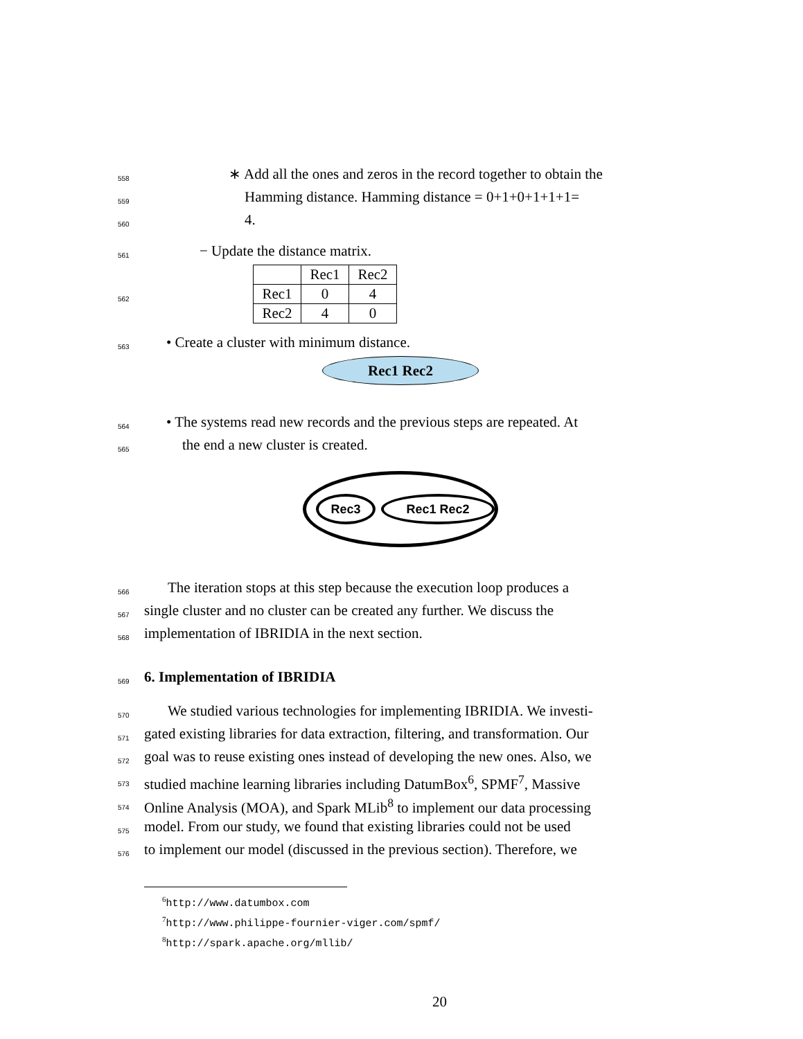558 ∗ Add all the ones and zeros in the record together to obtain the
559 Hamming distance. Hamming distance = 0+1+0+1+1+1=
560 4.
561 − Update the distance matrix.
562
| | Rec1 | Rec2 |
| Rec1 | 0 | 4 |
| Rec2 | 4 | 0 |
563 • Create a cluster with minimum distance.
Rec1 Rec2
564 • The systems read new records and the previous steps are repeated. At
565 the end a new cluster is created.
Rec3 Rec1 Rec2
566 The iteration stops at this step because the execution loop produces a
567 single cluster and no cluster can be created any further. We discuss the
568 implementation of IBRIDIA in the next section.
569
6. Implementation of IBRIDIA
570 We studied various technologies for implementing IBRIDIA. We investi-
571 gated existing libraries for data extraction, filtering, and transformation. Our
572 goal was to reuse existing ones instead of developing the new ones. Also, we
573 studied machine learning libraries including DatumBox<sup>6</sup>, SPMF<sup>7</sup>, Massive
574 Online Analysis (MOA), and Spark MLib<sup>8</sup> to implement our data processing
575 model. From our study, we found that existing libraries could not be used
576 to implement our model (discussed in the previous section). Therefore, we
<sup>6</sup> http://www.datumbox.com
<sup>7</sup> http://www.philippe-fournier-viger.com/spmf/
<sup>8</sup> http://spark.apache.org/mllib/
20